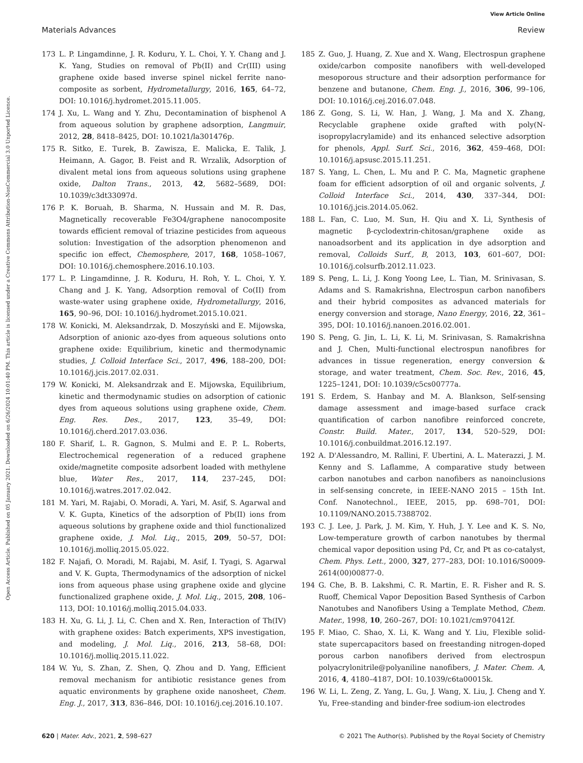View Article Online
Materials Advances Review
Open Access Article. Published on 05 January 2021. Downloaded on 6/26/2024 10:01:40 PM. This article is licensed under a Creative Commons Attribution-NonCommercial 3.0 Unported Licence.
173 L. P. Lingamdinne, J. R. Koduru, Y. L. Choi, Y. Y. Chang and J. K. Yang, Studies on removal of Pb(II) and Cr(III) using graphene oxide based inverse spinel nickel ferrite nano-composite as sorbent, Hydrometallurgy, 2016, 165, 64–72, DOI: 10.1016/j.hydromet.2015.11.005.
174 J. Xu, L. Wang and Y. Zhu, Decontamination of bisphenol A from aqueous solution by graphene adsorption, Langmuir, 2012, 28, 8418–8425, DOI: 10.1021/la301476p.
175 R. Sitko, E. Turek, B. Zawisza, E. Malicka, E. Talik, J. Heimann, A. Gagor, B. Feist and R. Wrzalik, Adsorption of divalent metal ions from aqueous solutions using graphene oxide, Dalton Trans., 2013, 42, 5682–5689, DOI: 10.1039/c3dt33097d.
176 P. K. Boruah, B. Sharma, N. Hussain and M. R. Das, Magnetically recoverable Fe3O4/graphene nanocomposite towards efficient removal of triazine pesticides from aqueous solution: Investigation of the adsorption phenomenon and specific ion effect, Chemosphere, 2017, 168, 1058–1067, DOI: 10.1016/j.chemosphere.2016.10.103.
177 L. P. Lingamdinne, J. R. Koduru, H. Roh, Y. L. Choi, Y. Y. Chang and J. K. Yang, Adsorption removal of Co(II) from waste-water using graphene oxide, Hydrometallurgy, 2016, 165, 90–96, DOI: 10.1016/j.hydromet.2015.10.021.
178 W. Konicki, M. Aleksandrzak, D. Moszyński and E. Mijowska, Adsorption of anionic azo-dyes from aqueous solutions onto graphene oxide: Equilibrium, kinetic and thermodynamic studies, J. Colloid Interface Sci., 2017, 496, 188–200, DOI: 10.1016/j.jcis.2017.02.031.
179 W. Konicki, M. Aleksandrzak and E. Mijowska, Equilibrium, kinetic and thermodynamic studies on adsorption of cationic dyes from aqueous solutions using graphene oxide, Chem. Eng. Res. Des., 2017, 123, 35–49, DOI: 10.1016/j.cherd.2017.03.036.
180 F. Sharif, L. R. Gagnon, S. Mulmi and E. P. L. Roberts, Electrochemical regeneration of a reduced graphene oxide/magnetite composite adsorbent loaded with methylene blue, Water Res., 2017, 114, 237–245, DOI: 10.1016/j.watres.2017.02.042.
181 M. Yari, M. Rajabi, O. Moradi, A. Yari, M. Asif, S. Agarwal and V. K. Gupta, Kinetics of the adsorption of Pb(II) ions from aqueous solutions by graphene oxide and thiol functionalized graphene oxide, J. Mol. Liq., 2015, 209, 50–57, DOI: 10.1016/j.molliq.2015.05.022.
182 F. Najafi, O. Moradi, M. Rajabi, M. Asif, I. Tyagi, S. Agarwal and V. K. Gupta, Thermodynamics of the adsorption of nickel ions from aqueous phase using graphene oxide and glycine functionalized graphene oxide, J. Mol. Liq., 2015, 208, 106–113, DOI: 10.1016/j.molliq.2015.04.033.
183 H. Xu, G. Li, J. Li, C. Chen and X. Ren, Interaction of Th(IV) with graphene oxides: Batch experiments, XPS investigation, and modeling, J. Mol. Liq., 2016, 213, 58–68, DOI: 10.1016/j.molliq.2015.11.022.
184 W. Yu, S. Zhan, Z. Shen, Q. Zhou and D. Yang, Efficient removal mechanism for antibiotic resistance genes from aquatic environments by graphene oxide nanosheet, Chem. Eng. J., 2017, 313, 836–846, DOI: 10.1016/j.cej.2016.10.107.
185 Z. Guo, J. Huang, Z. Xue and X. Wang, Electrospun graphene oxide/carbon composite nanofibers with well-developed mesoporous structure and their adsorption performance for benzene and butanone, Chem. Eng. J., 2016, 306, 99–106, DOI: 10.1016/j.cej.2016.07.048.
186 Z. Gong, S. Li, W. Han, J. Wang, J. Ma and X. Zhang, Recyclable graphene oxide grafted with poly(N-isopropylacrylamide) and its enhanced selective adsorption for phenols, Appl. Surf. Sci., 2016, 362, 459–468, DOI: 10.1016/j.apsusc.2015.11.251.
187 S. Yang, L. Chen, L. Mu and P. C. Ma, Magnetic graphene foam for efficient adsorption of oil and organic solvents, J. Colloid Interface Sci., 2014, 430, 337–344, DOI: 10.1016/j.jcis.2014.05.062.
188 L. Fan, C. Luo, M. Sun, H. Qiu and X. Li, Synthesis of magnetic β-cyclodextrin-chitosan/graphene oxide as nanoadsorbent and its application in dye adsorption and removal, Colloids Surf., B, 2013, 103, 601–607, DOI: 10.1016/j.colsurfb.2012.11.023.
189 S. Peng, L. Li, J. Kong Yoong Lee, L. Tian, M. Srinivasan, S. Adams and S. Ramakrishna, Electrospun carbon nanofibers and their hybrid composites as advanced materials for energy conversion and storage, Nano Energy, 2016, 22, 361–395, DOI: 10.1016/j.nanoen.2016.02.001.
190 S. Peng, G. Jin, L. Li, K. Li, M. Srinivasan, S. Ramakrishna and J. Chen, Multi-functional electrospun nanofibres for advances in tissue regeneration, energy conversion & storage, and water treatment, Chem. Soc. Rev., 2016, 45, 1225–1241, DOI: 10.1039/c5cs00777a.
191 S. Erdem, S. Hanbay and M. A. Blankson, Self-sensing damage assessment and image-based surface crack quantification of carbon nanofibre reinforced concrete, Constr. Build. Mater., 2017, 134, 520–529, DOI: 10.1016/j.conbuildmat.2016.12.197.
192 A. D'Alessandro, M. Rallini, F. Ubertini, A. L. Materazzi, J. M. Kenny and S. Laflamme, A comparative study between carbon nanotubes and carbon nanofibers as nanoinclusions in self-sensing concrete, in IEEE-NANO 2015 – 15th Int. Conf. Nanotechnol., IEEE, 2015, pp. 698–701, DOI: 10.1109/NANO.2015.7388702.
193 C. J. Lee, J. Park, J. M. Kim, Y. Huh, J. Y. Lee and K. S. No, Low-temperature growth of carbon nanotubes by thermal chemical vapor deposition using Pd, Cr, and Pt as co-catalyst, Chem. Phys. Lett., 2000, 327, 277–283, DOI: 10.1016/S0009-2614(00)00877-0.
194 G. Che, B. B. Lakshmi, C. R. Martin, E. R. Fisher and R. S. Ruoff, Chemical Vapor Deposition Based Synthesis of Carbon Nanotubes and Nanofibers Using a Template Method, Chem. Mater., 1998, 10, 260–267, DOI: 10.1021/cm970412f.
195 F. Miao, C. Shao, X. Li, K. Wang and Y. Liu, Flexible solid-state supercapacitors based on freestanding nitrogen-doped porous carbon nanofibers derived from electrospun polyacrylonitrile@polyaniline nanofibers, J. Mater. Chem. A, 2016, 4, 4180–4187, DOI: 10.1039/c6ta00015k.
196 W. Li, L. Zeng, Z. Yang, L. Gu, J. Wang, X. Liu, J. Cheng and Y. Yu, Free-standing and binder-free sodium-ion electrodes
620 | Mater. Adv., 2021, 2, 598–627 © 2021 The Author(s). Published by the Royal Society of Chemistry